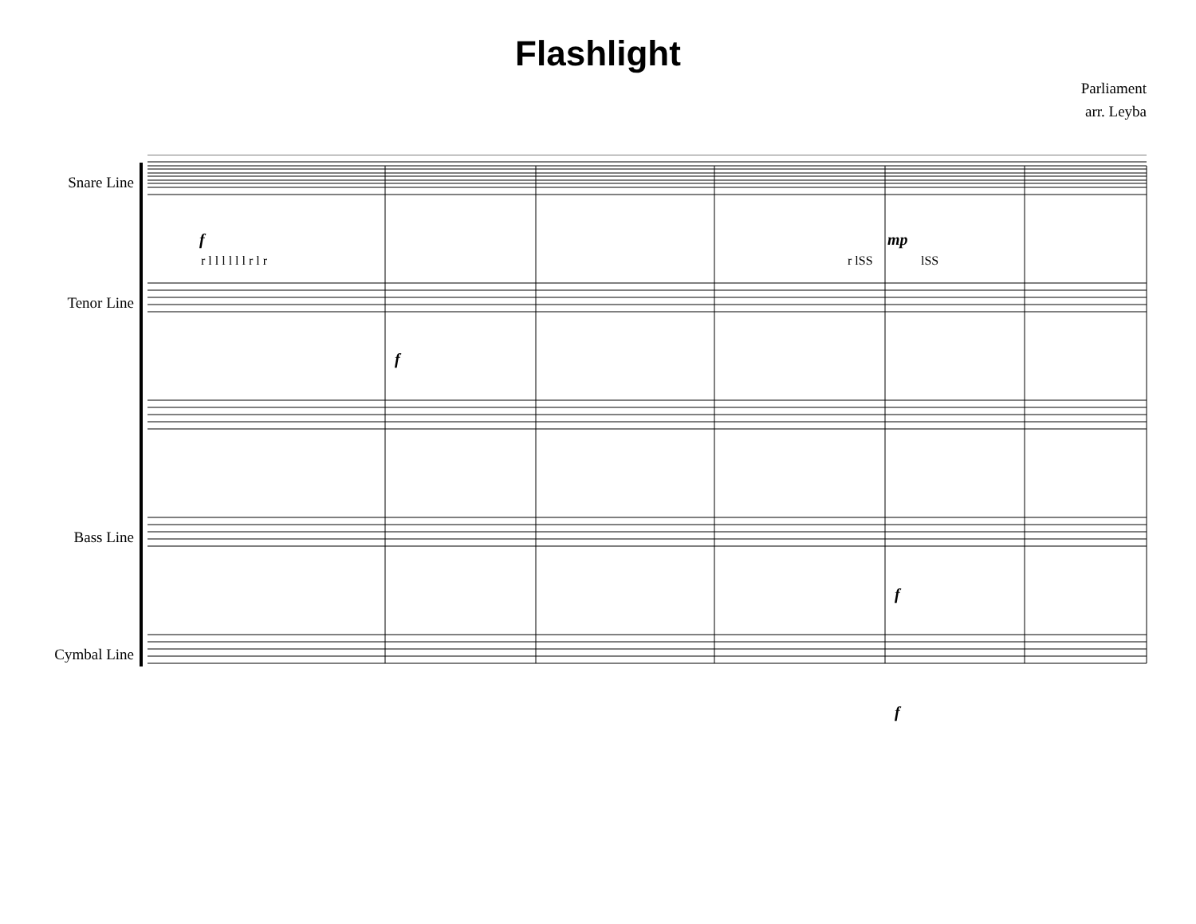Flashlight
Parliament
arr. Leyba
Snare Line
f
r l l l l l l r l r r lSS
mp
lSS
Tenor Line
f
Bass Line
f
Cymbal Line
f